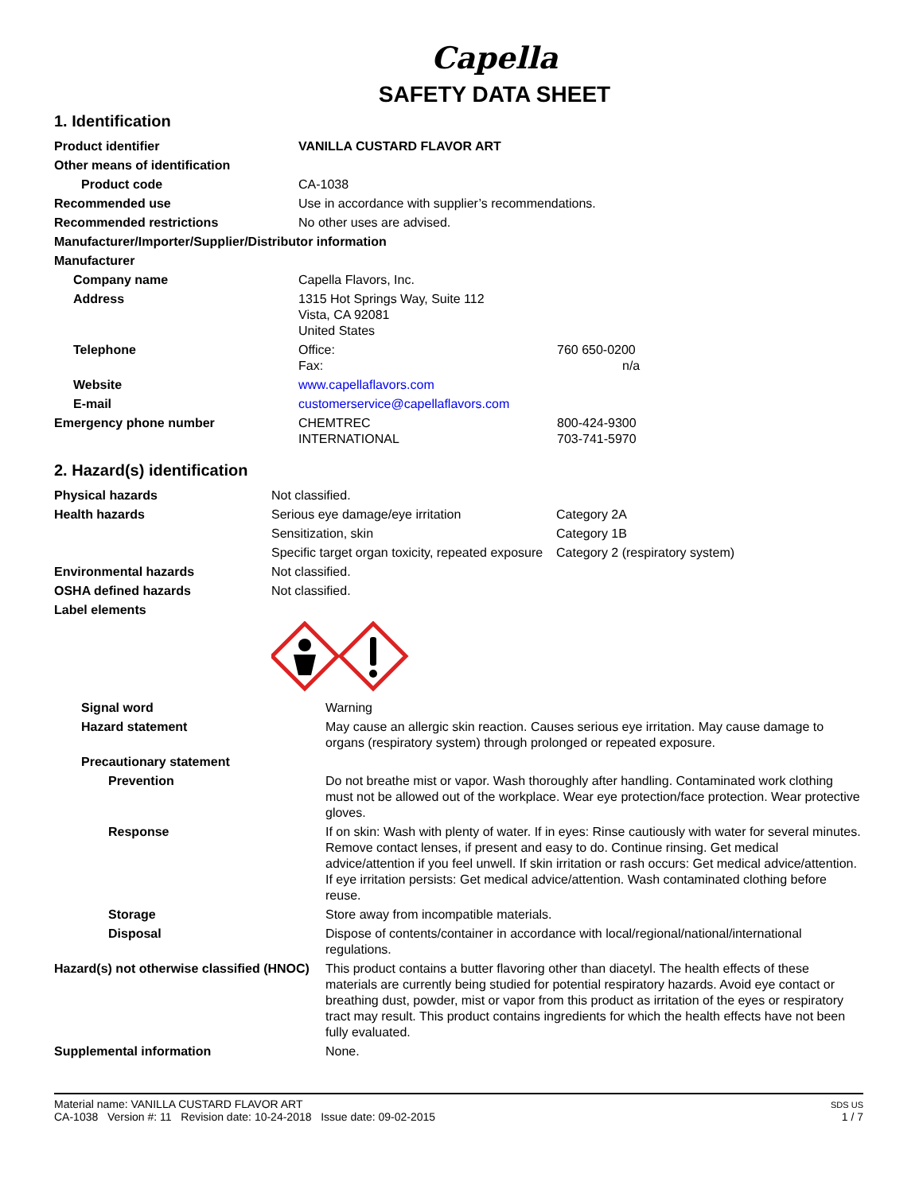Capella
SAFETY DATA SHEET
1. Identification
| Product identifier | VANILLA CUSTARD FLAVOR ART | |
| Other means of identification | | |
| Product code | CA-1038 | |
| Recommended use | Use in accordance with supplier’s recommendations. | |
| Recommended restrictions | No other uses are advised. | |
| Manufacturer/Importer/Supplier/Distributor information | | |
| Manufacturer | | |
| Company name | Capella Flavors, Inc. | |
| Address | 1315 Hot Springs Way, Suite 112 Vista, CA 92081 United States | |
| Telephone | Office: Fax: | 760 650-0200 n/a |
| Website | www.capellaflavors.com | |
| E-mail | customerservice@capellaflavors.com | |
| Emergency phone number | CHEMTREC INTERNATIONAL | 800-424-9300 703-741-5970 |
2. Hazard(s) identification
| Physical hazards | Not classified. | |
| Health hazards | Serious eye damage/eye irritation | Category 2A |
| | Sensitization, skin | Category 1B |
| | Specific target organ toxicity, repeated exposure | Category 2 (respiratory system) |
| Environmental hazards | Not classified. | |
| OSHA defined hazards | Not classified. | |
| Label elements | | |
| Signal word | Warning |
| Hazard statement | May cause an allergic skin reaction. Causes serious eye irritation. May cause damage to organs (respiratory system) through prolonged or repeated exposure. |
| Precautionary statement | |
| Prevention | Do not breathe mist or vapor. Wash thoroughly after handling. Contaminated work clothing must not be allowed out of the workplace. Wear eye protection/face protection. Wear protective gloves. |
| Response | If on skin: Wash with plenty of water. If in eyes: Rinse cautiously with water for several minutes. Remove contact lenses, if present and easy to do. Continue rinsing. Get medical advice/attention if you feel unwell. If skin irritation or rash occurs: Get medical advice/attention. If eye irritation persists: Get medical advice/attention. Wash contaminated clothing before reuse. |
| Storage | Store away from incompatible materials. |
| Disposal | Dispose of contents/container in accordance with local/regional/national/international regulations. |
| Hazard(s) not otherwise classified (HNOC) | This product contains a butter flavoring other than diacetyl. The health effects of these materials are currently being studied for potential respiratory hazards. Avoid eye contact or breathing dust, powder, mist or vapor from this product as irritation of the eyes or respiratory tract may result. This product contains ingredients for which the health effects have not been fully evaluated. |
| Supplemental information | None. |
Material name: VANILLA CUSTARD FLAVOR ART
CA-1038 Version #: 11 Revision date: 10-24-2018 Issue date: 09-02-2015
SDS US
1 / 7